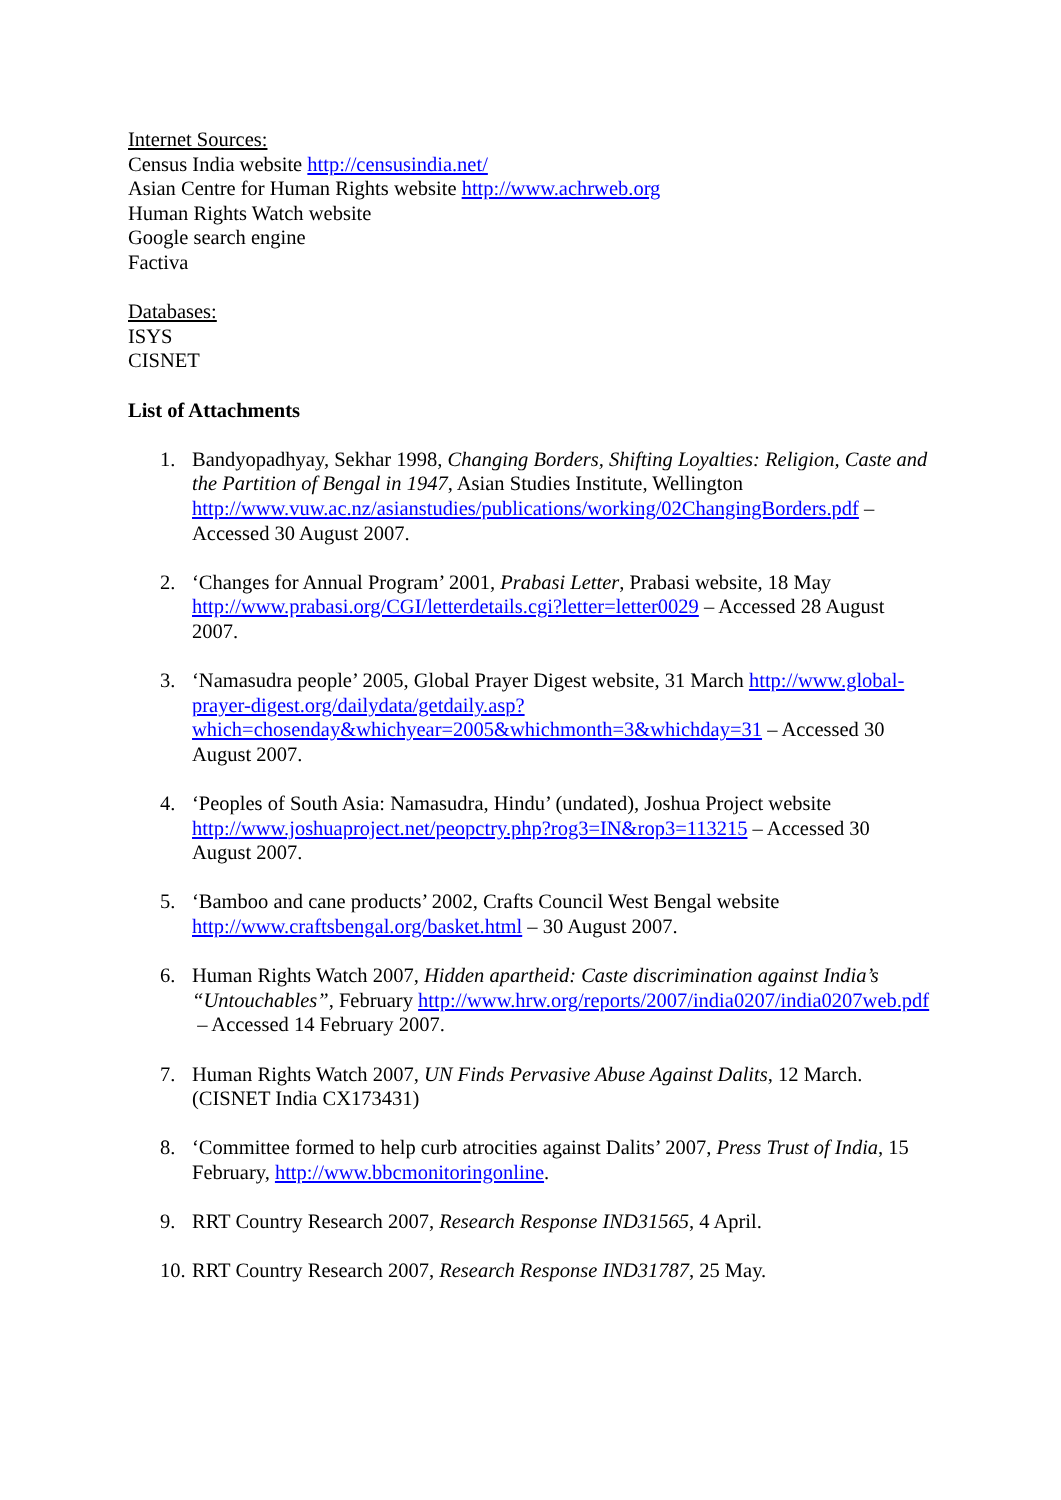Internet Sources:
Census India website http://censusindia.net/
Asian Centre for Human Rights website http://www.achrweb.org
Human Rights Watch website
Google search engine
Factiva
Databases:
ISYS
CISNET
List of Attachments
1. Bandyopadhyay, Sekhar 1998, Changing Borders, Shifting Loyalties: Religion, Caste and the Partition of Bengal in 1947, Asian Studies Institute, Wellington http://www.vuw.ac.nz/asianstudies/publications/working/02ChangingBorders.pdf – Accessed 30 August 2007.
2. ‘Changes for Annual Program’ 2001, Prabasi Letter, Prabasi website, 18 May http://www.prabasi.org/CGI/letterdetails.cgi?letter=letter0029 – Accessed 28 August 2007.
3. ‘Namasudra people’ 2005, Global Prayer Digest website, 31 March http://www.global-prayer-digest.org/dailydata/getdaily.asp?which=chosenday&whichyear=2005&whichmonth=3&whichday=31 – Accessed 30 August 2007.
4. ‘Peoples of South Asia: Namasudra, Hindu’ (undated), Joshua Project website http://www.joshuaproject.net/peopctry.php?rog3=IN&rop3=113215 – Accessed 30 August 2007.
5. ‘Bamboo and cane products’ 2002, Crafts Council West Bengal website http://www.craftsbengal.org/basket.html – 30 August 2007.
6. Human Rights Watch 2007, Hidden apartheid: Caste discrimination against India’s “Untouchables”, February http://www.hrw.org/reports/2007/india0207/india0207web.pdf – Accessed 14 February 2007.
7. Human Rights Watch 2007, UN Finds Pervasive Abuse Against Dalits, 12 March. (CISNET India CX173431)
8. ‘Committee formed to help curb atrocities against Dalits’ 2007, Press Trust of India, 15 February, http://www.bbcmonitoringonline.
9. RRT Country Research 2007, Research Response IND31565, 4 April.
10. RRT Country Research 2007, Research Response IND31787, 25 May.